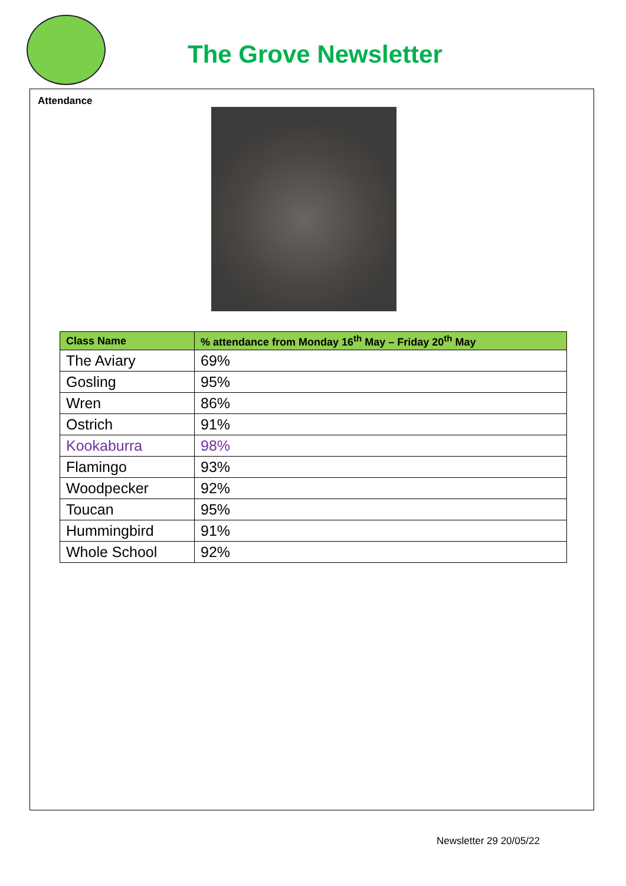The Grove Newsletter
Attendance
| Class Name | % attendance from Monday 16<sup>th</sup> May – Friday 20<sup>th</sup> May |
| --- | --- |
| The Aviary | 69% |
| Gosling | 95% |
| Wren | 86% |
| Ostrich | 91% |
| Kookaburra | 98% |
| Flamingo | 93% |
| Woodpecker | 92% |
| Toucan | 95% |
| Hummingbird | 91% |
| Whole School | 92% |
Newsletter 29 20/05/22